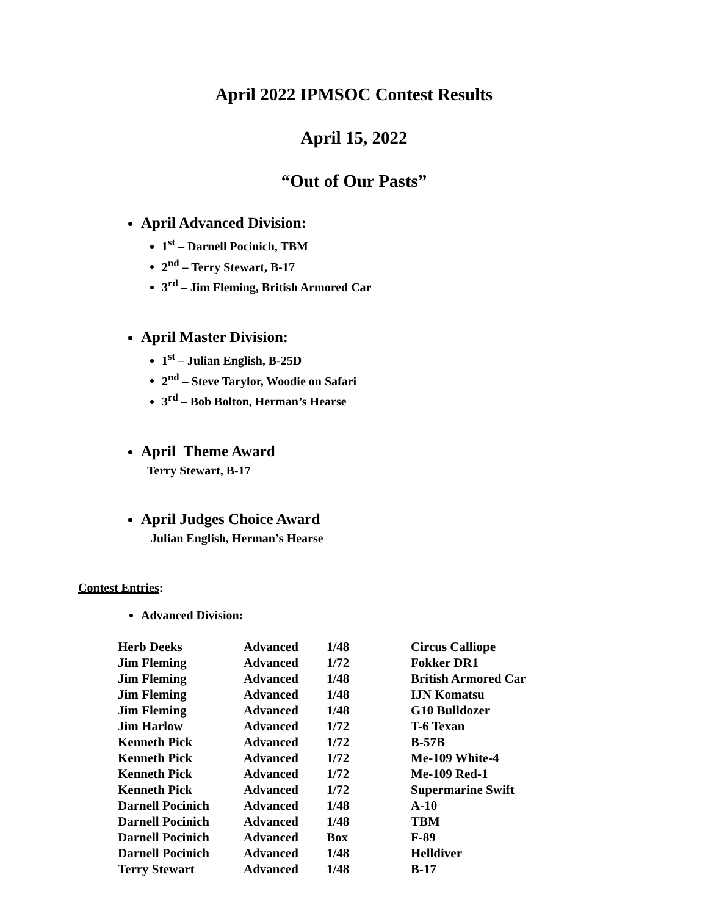April 2022 IPMSOC Contest Results
April 15, 2022
“Out of Our Pasts”
April Advanced Division:
1<sup>st</sup> – Darnell Pocinich, TBM
2<sup>nd</sup> – Terry Stewart, B-17
3<sup>rd</sup> – Jim Fleming, British Armored Car
April Master Division:
1<sup>st</sup> – Julian English, B-25D
2<sup>nd</sup> – Steve Tarylor, Woodie on Safari
3<sup>rd</sup> – Bob Bolton, Herman’s Hearse
April Theme Award
Terry Stewart, B-17
April Judges Choice Award
Julian English, Herman’s Hearse
Contest Entries:
Advanced Division:
| Herb Deeks | Advanced | 1/48 | Circus Calliope |
| Jim Fleming | Advanced | 1/72 | Fokker DR1 |
| Jim Fleming | Advanced | 1/48 | British Armored Car |
| Jim Fleming | Advanced | 1/48 | IJN Komatsu |
| Jim Fleming | Advanced | 1/48 | G10 Bulldozer |
| Jim Harlow | Advanced | 1/72 | T-6 Texan |
| Kenneth Pick | Advanced | 1/72 | B-57B |
| Kenneth Pick | Advanced | 1/72 | Me-109 White-4 |
| Kenneth Pick | Advanced | 1/72 | Me-109 Red-1 |
| Kenneth Pick | Advanced | 1/72 | Supermarine Swift |
| Darnell Pocinich | Advanced | 1/48 | A-10 |
| Darnell Pocinich | Advanced | 1/48 | TBM |
| Darnell Pocinich | Advanced | Box | F-89 |
| Darnell Pocinich | Advanced | 1/48 | Helldiver |
| Terry Stewart | Advanced | 1/48 | B-17 |